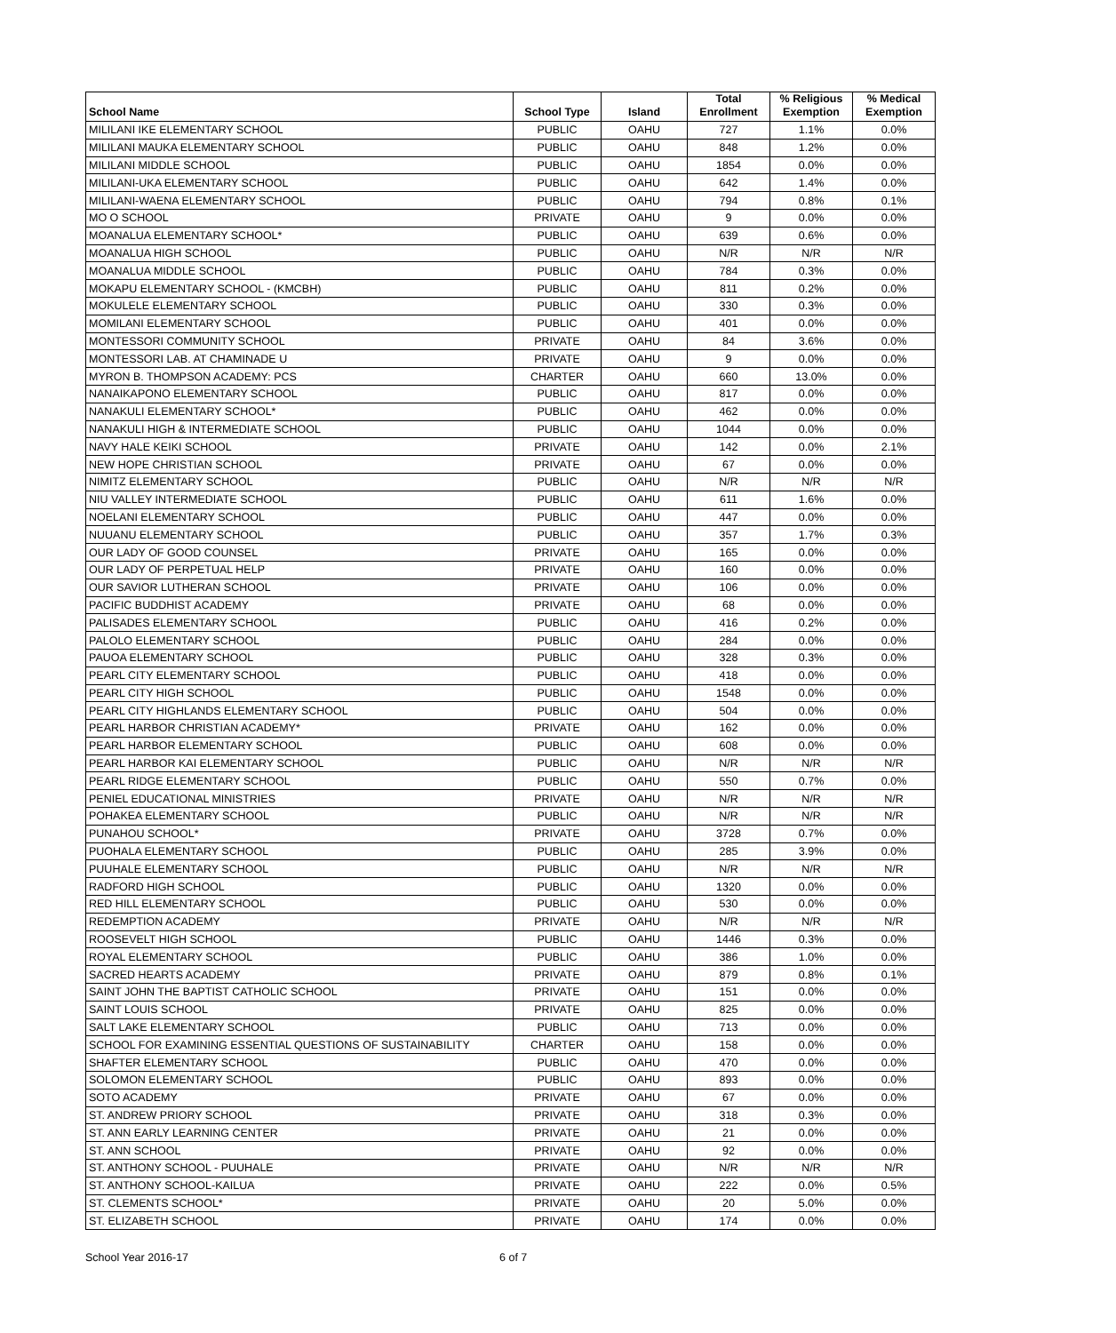| School Name | School Type | Island | Total Enrollment | % Religious Exemption | % Medical Exemption |
| --- | --- | --- | --- | --- | --- |
| MILILANI IKE ELEMENTARY SCHOOL | PUBLIC | OAHU | 727 | 1.1% | 0.0% |
| MILILANI MAUKA ELEMENTARY SCHOOL | PUBLIC | OAHU | 848 | 1.2% | 0.0% |
| MILILANI MIDDLE SCHOOL | PUBLIC | OAHU | 1854 | 0.0% | 0.0% |
| MILILANI-UKA ELEMENTARY SCHOOL | PUBLIC | OAHU | 642 | 1.4% | 0.0% |
| MILILANI-WAENA ELEMENTARY SCHOOL | PUBLIC | OAHU | 794 | 0.8% | 0.1% |
| MO O SCHOOL | PRIVATE | OAHU | 9 | 0.0% | 0.0% |
| MOANALUA ELEMENTARY SCHOOL* | PUBLIC | OAHU | 639 | 0.6% | 0.0% |
| MOANALUA HIGH SCHOOL | PUBLIC | OAHU | N/R | N/R | N/R |
| MOANALUA MIDDLE SCHOOL | PUBLIC | OAHU | 784 | 0.3% | 0.0% |
| MOKAPU ELEMENTARY SCHOOL - (KMCBH) | PUBLIC | OAHU | 811 | 0.2% | 0.0% |
| MOKULELE ELEMENTARY SCHOOL | PUBLIC | OAHU | 330 | 0.3% | 0.0% |
| MOMILANI ELEMENTARY SCHOOL | PUBLIC | OAHU | 401 | 0.0% | 0.0% |
| MONTESSORI COMMUNITY SCHOOL | PRIVATE | OAHU | 84 | 3.6% | 0.0% |
| MONTESSORI LAB. AT CHAMINADE U | PRIVATE | OAHU | 9 | 0.0% | 0.0% |
| MYRON B. THOMPSON ACADEMY: PCS | CHARTER | OAHU | 660 | 13.0% | 0.0% |
| NANAIKAPONO ELEMENTARY SCHOOL | PUBLIC | OAHU | 817 | 0.0% | 0.0% |
| NANAKULI ELEMENTARY SCHOOL* | PUBLIC | OAHU | 462 | 0.0% | 0.0% |
| NANAKULI HIGH & INTERMEDIATE SCHOOL | PUBLIC | OAHU | 1044 | 0.0% | 0.0% |
| NAVY HALE KEIKI SCHOOL | PRIVATE | OAHU | 142 | 0.0% | 2.1% |
| NEW HOPE CHRISTIAN SCHOOL | PRIVATE | OAHU | 67 | 0.0% | 0.0% |
| NIMITZ ELEMENTARY SCHOOL | PUBLIC | OAHU | N/R | N/R | N/R |
| NIU VALLEY INTERMEDIATE SCHOOL | PUBLIC | OAHU | 611 | 1.6% | 0.0% |
| NOELANI ELEMENTARY SCHOOL | PUBLIC | OAHU | 447 | 0.0% | 0.0% |
| NUUANU ELEMENTARY SCHOOL | PUBLIC | OAHU | 357 | 1.7% | 0.3% |
| OUR LADY OF GOOD COUNSEL | PRIVATE | OAHU | 165 | 0.0% | 0.0% |
| OUR LADY OF PERPETUAL HELP | PRIVATE | OAHU | 160 | 0.0% | 0.0% |
| OUR SAVIOR LUTHERAN SCHOOL | PRIVATE | OAHU | 106 | 0.0% | 0.0% |
| PACIFIC BUDDHIST ACADEMY | PRIVATE | OAHU | 68 | 0.0% | 0.0% |
| PALISADES ELEMENTARY SCHOOL | PUBLIC | OAHU | 416 | 0.2% | 0.0% |
| PALOLO ELEMENTARY SCHOOL | PUBLIC | OAHU | 284 | 0.0% | 0.0% |
| PAUOA ELEMENTARY SCHOOL | PUBLIC | OAHU | 328 | 0.3% | 0.0% |
| PEARL CITY ELEMENTARY SCHOOL | PUBLIC | OAHU | 418 | 0.0% | 0.0% |
| PEARL CITY HIGH SCHOOL | PUBLIC | OAHU | 1548 | 0.0% | 0.0% |
| PEARL CITY HIGHLANDS ELEMENTARY SCHOOL | PUBLIC | OAHU | 504 | 0.0% | 0.0% |
| PEARL HARBOR CHRISTIAN ACADEMY* | PRIVATE | OAHU | 162 | 0.0% | 0.0% |
| PEARL HARBOR ELEMENTARY SCHOOL | PUBLIC | OAHU | 608 | 0.0% | 0.0% |
| PEARL HARBOR KAI ELEMENTARY SCHOOL | PUBLIC | OAHU | N/R | N/R | N/R |
| PEARL RIDGE ELEMENTARY SCHOOL | PUBLIC | OAHU | 550 | 0.7% | 0.0% |
| PENIEL EDUCATIONAL MINISTRIES | PRIVATE | OAHU | N/R | N/R | N/R |
| POHAKEA ELEMENTARY SCHOOL | PUBLIC | OAHU | N/R | N/R | N/R |
| PUNAHOU SCHOOL* | PRIVATE | OAHU | 3728 | 0.7% | 0.0% |
| PUOHALA ELEMENTARY SCHOOL | PUBLIC | OAHU | 285 | 3.9% | 0.0% |
| PUUHALE ELEMENTARY SCHOOL | PUBLIC | OAHU | N/R | N/R | N/R |
| RADFORD HIGH SCHOOL | PUBLIC | OAHU | 1320 | 0.0% | 0.0% |
| RED HILL ELEMENTARY SCHOOL | PUBLIC | OAHU | 530 | 0.0% | 0.0% |
| REDEMPTION ACADEMY | PRIVATE | OAHU | N/R | N/R | N/R |
| ROOSEVELT HIGH SCHOOL | PUBLIC | OAHU | 1446 | 0.3% | 0.0% |
| ROYAL ELEMENTARY SCHOOL | PUBLIC | OAHU | 386 | 1.0% | 0.0% |
| SACRED HEARTS ACADEMY | PRIVATE | OAHU | 879 | 0.8% | 0.1% |
| SAINT JOHN THE BAPTIST CATHOLIC SCHOOL | PRIVATE | OAHU | 151 | 0.0% | 0.0% |
| SAINT LOUIS SCHOOL | PRIVATE | OAHU | 825 | 0.0% | 0.0% |
| SALT LAKE ELEMENTARY SCHOOL | PUBLIC | OAHU | 713 | 0.0% | 0.0% |
| SCHOOL FOR EXAMINING ESSENTIAL QUESTIONS OF SUSTAINABILITY | CHARTER | OAHU | 158 | 0.0% | 0.0% |
| SHAFTER ELEMENTARY SCHOOL | PUBLIC | OAHU | 470 | 0.0% | 0.0% |
| SOLOMON ELEMENTARY SCHOOL | PUBLIC | OAHU | 893 | 0.0% | 0.0% |
| SOTO ACADEMY | PRIVATE | OAHU | 67 | 0.0% | 0.0% |
| ST. ANDREW PRIORY SCHOOL | PRIVATE | OAHU | 318 | 0.3% | 0.0% |
| ST. ANN EARLY LEARNING CENTER | PRIVATE | OAHU | 21 | 0.0% | 0.0% |
| ST. ANN SCHOOL | PRIVATE | OAHU | 92 | 0.0% | 0.0% |
| ST. ANTHONY SCHOOL - PUUHALE | PRIVATE | OAHU | N/R | N/R | N/R |
| ST. ANTHONY SCHOOL-KAILUA | PRIVATE | OAHU | 222 | 0.0% | 0.5% |
| ST. CLEMENTS SCHOOL* | PRIVATE | OAHU | 20 | 5.0% | 0.0% |
| ST. ELIZABETH SCHOOL | PRIVATE | OAHU | 174 | 0.0% | 0.0% |
School Year 2016-17 6 of 7